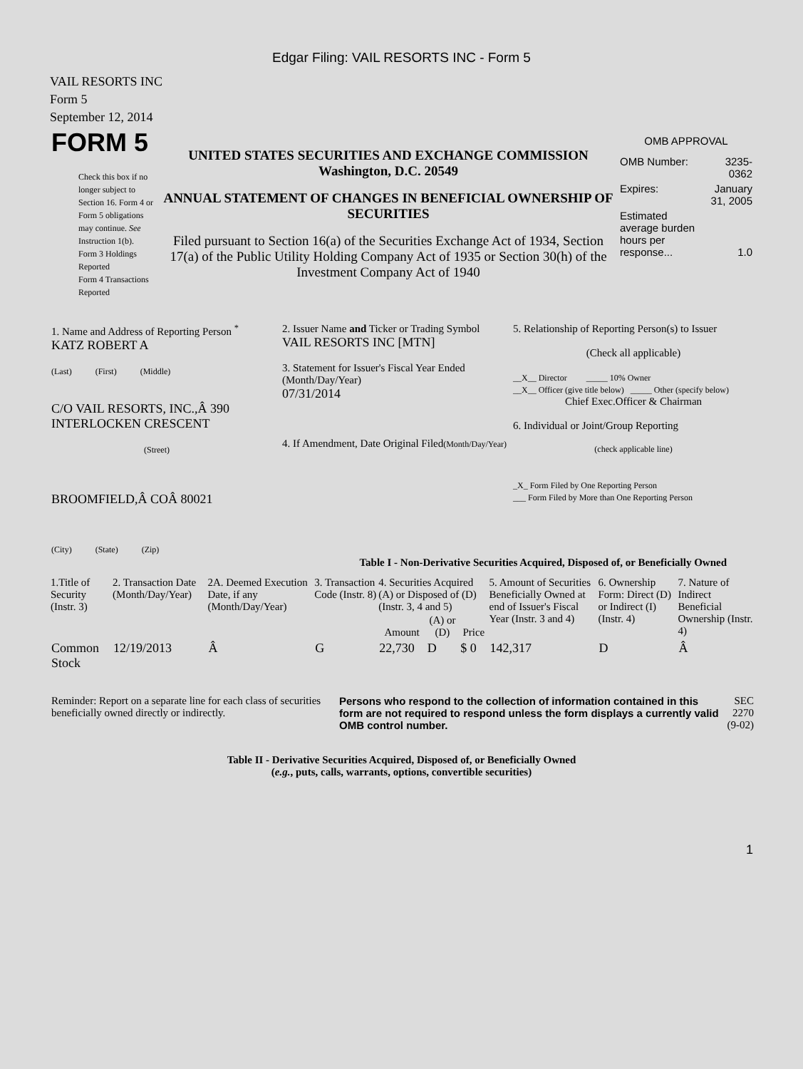Edgar Filing: VAIL RESORTS INC - Form 5
VAIL RESORTS INC
Form 5
September 12, 2014
| FORM 5 Check this box if no longer subject to Section 16. Form 4 or Form 5 obligations may continue. See Instruction 1(b). Form 3 Holdings Reported Form 4 Transactions Reported | UNITED STATES SECURITIES AND EXCHANGE COMMISSION Washington, D.C. 20549 ANNUAL STATEMENT OF CHANGES IN BENEFICIAL OWNERSHIP OF SECURITIES Filed pursuant to Section 16(a) of the Securities Exchange Act of 1934, Section 17(a) of the Public Utility Holding Company Act of 1935 or Section 30(h) of the Investment Company Act of 1940 | OMB APPROVAL / OMB Number: / 3235-0362 / / Expires: / January 31, 2005 / / Estimated average burden hours per response... / 1.0 / |
| 1. Name and Address of Reporting Person <sup>*</sup> KATZ ROBERT A (Last) (First) (Middle) C/O VAIL RESORTS, INC.,Â 390 INTERLOCKEN CRESCENT (Street) BROOMFIELD,Â COÂ 80021 (City) (State) (Zip) | 2. Issuer Name and Ticker or Trading Symbol VAIL RESORTS INC [MTN] 3. Statement for Issuer's Fiscal Year Ended (Month/Day/Year) 07/31/2014 4. If Amendment, Date Original Filed (Month/Day/Year) | 5. Relationship of Reporting Person(s) to Issuer (Check all applicable) __X__ Director _____ 10% Owner __X__ Officer (give title below) _____ Other (specify below) Chief Exec.Officer & Chairman 6. Individual or Joint/Group Reporting (check applicable line) _X_ Form Filed by One Reporting Person ___ Form Filed by More than One Reporting Person |
Table I - Non-Derivative Securities Acquired, Disposed of, or Beneficially Owned
| 1.Title of Security (Instr. 3) | 2. Transaction Date (Month/Day/Year) | 2A. Deemed Execution Date, if any (Month/Day/Year) | 3. Transaction Code (Instr. 8) | 4. Securities Acquired (A) or Disposed of (D) (Instr. 3, 4 and 5) | | | 5. Amount of Securities Beneficially Owned at end of Issuer's Fiscal Year (Instr. 3 and 4) | 6. Ownership Form: Direct (D) or Indirect (I) (Instr. 4) | 7. Nature of Indirect Beneficial Ownership (Instr. 4) |
| --- | --- | --- | --- | --- | --- | --- | --- | --- | --- |
| | | | | Amount | (A) or (D) | Price | | | |
| Common Stock | 12/19/2013 | Â | G | 22,730 | D | $ 0 | 142,317 | D | Â |
| Reminder: Report on a separate line for each class of securities beneficially owned directly or indirectly. | Persons who respond to the collection of information contained in this form are not required to respond unless the form displays a currently valid OMB control number. | SEC 2270 (9-02) |
Table II - Derivative Securities Acquired, Disposed of, or Beneficially Owned
(e.g., puts, calls, warrants, options, convertible securities)
1